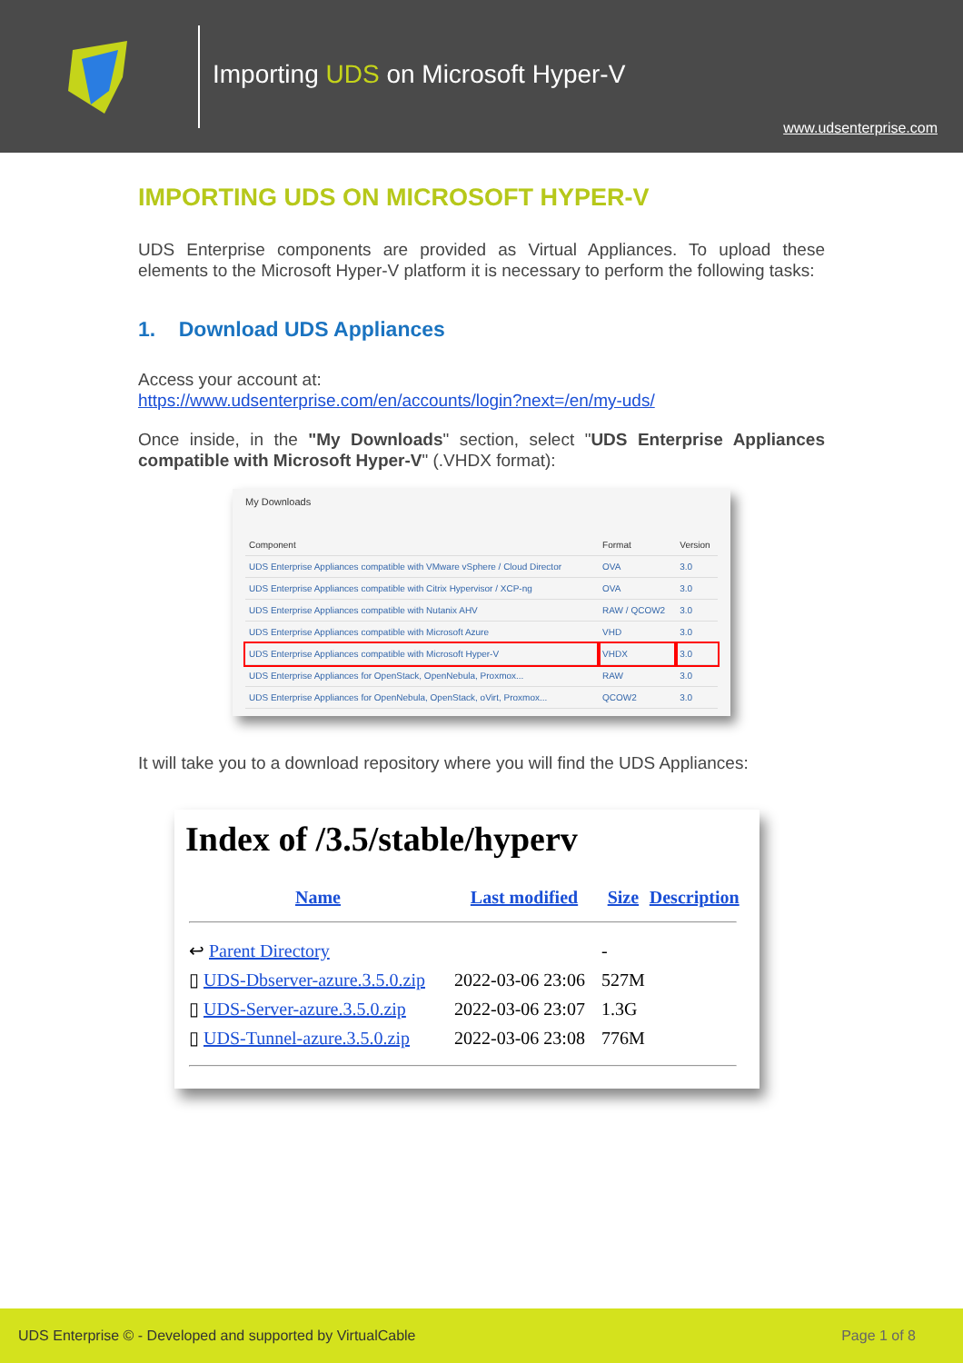Importing UDS on Microsoft Hyper-V
www.udsenterprise.com
IMPORTING UDS ON MICROSOFT HYPER-V
UDS Enterprise components are provided as Virtual Appliances. To upload these elements to the Microsoft Hyper-V platform it is necessary to perform the following tasks:
1. Download UDS Appliances
Access your account at:
https://www.udsenterprise.com/en/accounts/login?next=/en/my-uds/
Once inside, in the "My Downloads" section, select "UDS Enterprise Appliances compatible with Microsoft Hyper-V" (.VHDX format):
My Downloads
| Component | Format | Version |
| --- | --- | --- |
| UDS Enterprise Appliances compatible with VMware vSphere / Cloud Director | OVA | 3.0 |
| UDS Enterprise Appliances compatible with Citrix Hypervisor / XCP-ng | OVA | 3.0 |
| UDS Enterprise Appliances compatible with Nutanix AHV | RAW / QCOW2 | 3.0 |
| UDS Enterprise Appliances compatible with Microsoft Azure | VHD | 3.0 |
| UDS Enterprise Appliances compatible with Microsoft Hyper-V | VHDX | 3.0 |
| UDS Enterprise Appliances for OpenStack, OpenNebula, Proxmox... | RAW | 3.0 |
| UDS Enterprise Appliances for OpenNebula, OpenStack, oVirt, Proxmox... | QCOW2 | 3.0 |
It will take you to a download repository where you will find the UDS Appliances:
Index of /3.5/stable/hyperv
| Name | Last modified | Size | Description |
| --- | --- | --- | --- |
| ↩ Parent Directory | | - | |
| ▯ UDS-Dbserver-azure.3.5.0.zip | 2022-03-06 23:06 | 527M | |
| ▯ UDS-Server-azure.3.5.0.zip | 2022-03-06 23:07 | 1.3G | |
| ▯ UDS-Tunnel-azure.3.5.0.zip | 2022-03-06 23:08 | 776M | |
UDS Enterprise © - Developed and supported by VirtualCable Page 1 of 8